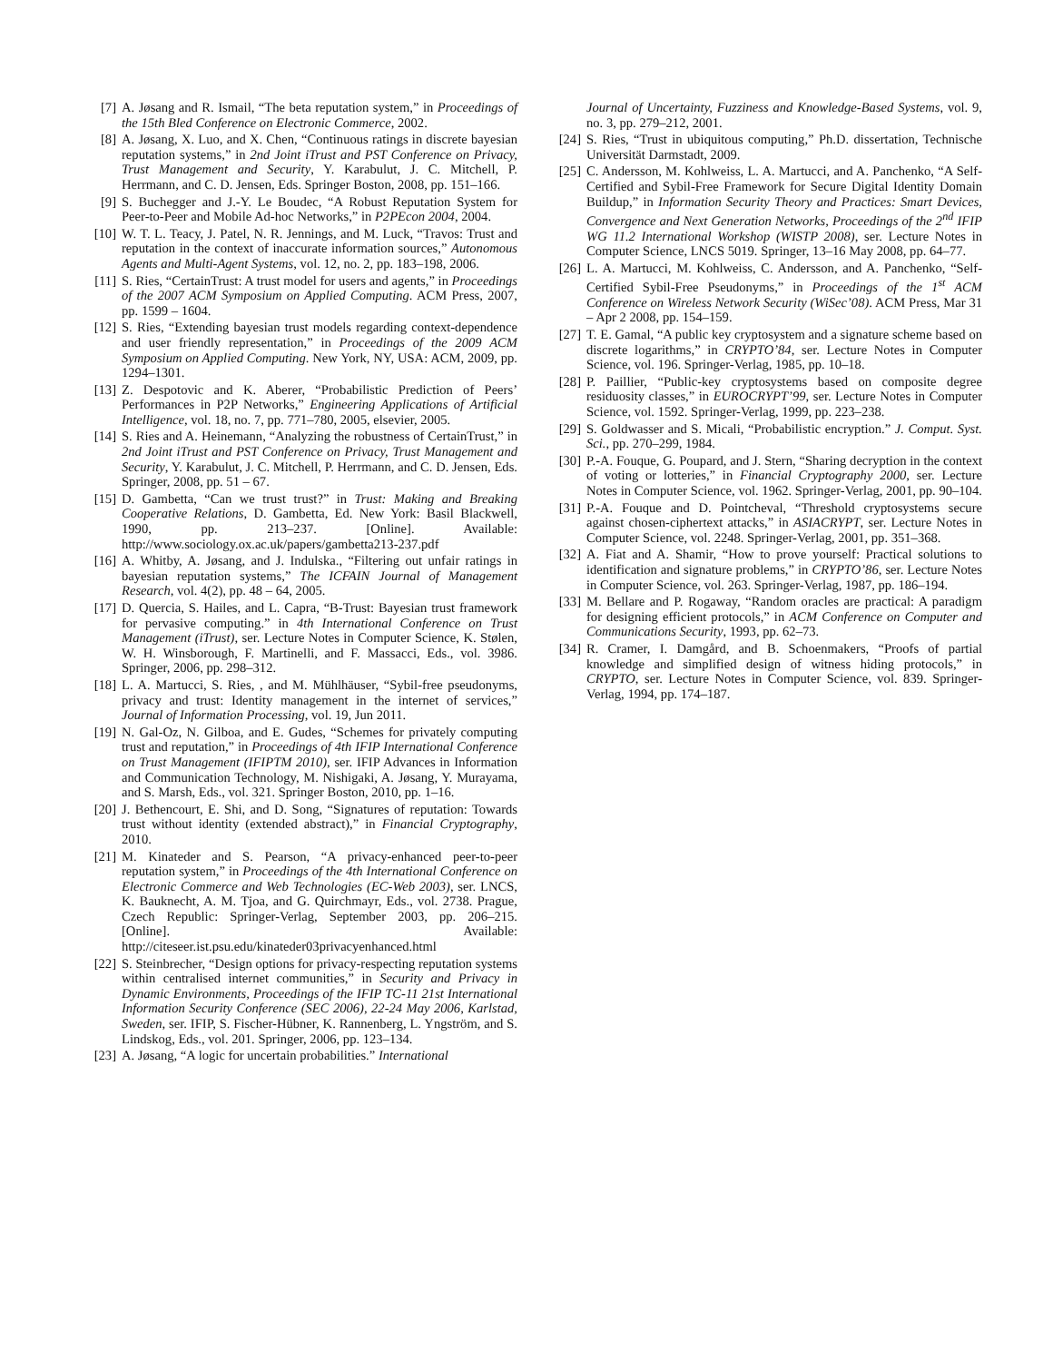[7] A. Jøsang and R. Ismail, “The beta reputation system,” in Proceedings of the 15th Bled Conference on Electronic Commerce, 2002.
[8] A. Jøsang, X. Luo, and X. Chen, “Continuous ratings in discrete bayesian reputation systems,” in 2nd Joint iTrust and PST Conference on Privacy, Trust Management and Security, Y. Karabulut, J. C. Mitchell, P. Herrmann, and C. D. Jensen, Eds. Springer Boston, 2008, pp. 151–166.
[9] S. Buchegger and J.-Y. Le Boudec, “A Robust Reputation System for Peer-to-Peer and Mobile Ad-hoc Networks,” in P2PEcon 2004, 2004.
[10] W. T. L. Teacy, J. Patel, N. R. Jennings, and M. Luck, “Travos: Trust and reputation in the context of inaccurate information sources,” Autonomous Agents and Multi-Agent Systems, vol. 12, no. 2, pp. 183–198, 2006.
[11] S. Ries, “CertainTrust: A trust model for users and agents,” in Proceedings of the 2007 ACM Symposium on Applied Computing. ACM Press, 2007, pp. 1599 – 1604.
[12] S. Ries, “Extending bayesian trust models regarding context-dependence and user friendly representation,” in Proceedings of the 2009 ACM Symposium on Applied Computing. New York, NY, USA: ACM, 2009, pp. 1294–1301.
[13] Z. Despotovic and K. Aberer, “Probabilistic Prediction of Peers’ Performances in P2P Networks,” Engineering Applications of Artificial Intelligence, vol. 18, no. 7, pp. 771–780, 2005, elsevier, 2005.
[14] S. Ries and A. Heinemann, “Analyzing the robustness of CertainTrust,” in 2nd Joint iTrust and PST Conference on Privacy, Trust Management and Security, Y. Karabulut, J. C. Mitchell, P. Herrmann, and C. D. Jensen, Eds. Springer, 2008, pp. 51 – 67.
[15] D. Gambetta, “Can we trust trust?” in Trust: Making and Breaking Cooperative Relations, D. Gambetta, Ed. New York: Basil Blackwell, 1990, pp. 213–237. [Online]. Available: http://www.sociology.ox.ac.uk/papers/gambetta213-237.pdf
[16] A. Whitby, A. Jøsang, and J. Indulska., “Filtering out unfair ratings in bayesian reputation systems,” The ICFAIN Journal of Management Research, vol. 4(2), pp. 48 – 64, 2005.
[17] D. Quercia, S. Hailes, and L. Capra, “B-Trust: Bayesian trust framework for pervasive computing.” in 4th International Conference on Trust Management (iTrust), ser. Lecture Notes in Computer Science, K. Stølen, W. H. Winsborough, F. Martinelli, and F. Massacci, Eds., vol. 3986. Springer, 2006, pp. 298–312.
[18] L. A. Martucci, S. Ries, , and M. Mühlhäuser, “Sybil-free pseudonyms, privacy and trust: Identity management in the internet of services,” Journal of Information Processing, vol. 19, Jun 2011.
[19] N. Gal-Oz, N. Gilboa, and E. Gudes, “Schemes for privately computing trust and reputation,” in Proceedings of 4th IFIP International Conference on Trust Management (IFIPTM 2010), ser. IFIP Advances in Information and Communication Technology, M. Nishigaki, A. Jøsang, Y. Murayama, and S. Marsh, Eds., vol. 321. Springer Boston, 2010, pp. 1–16.
[20] J. Bethencourt, E. Shi, and D. Song, “Signatures of reputation: Towards trust without identity (extended abstract),” in Financial Cryptography, 2010.
[21] M. Kinateder and S. Pearson, “A privacy-enhanced peer-to-peer reputation system,” in Proceedings of the 4th International Conference on Electronic Commerce and Web Technologies (EC-Web 2003), ser. LNCS, K. Bauknecht, A. M. Tjoa, and G. Quirchmayr, Eds., vol. 2738. Prague, Czech Republic: Springer-Verlag, September 2003, pp. 206–215. [Online]. Available: http://citeseer.ist.psu.edu/kinateder03privacyenhanced.html
[22] S. Steinbrecher, “Design options for privacy-respecting reputation systems within centralised internet communities,” in Security and Privacy in Dynamic Environments, Proceedings of the IFIP TC-11 21st International Information Security Conference (SEC 2006), 22-24 May 2006, Karlstad, Sweden, ser. IFIP, S. Fischer-Hübner, K. Rannenberg, L. Yngström, and S. Lindskog, Eds., vol. 201. Springer, 2006, pp. 123–134.
[23] A. Jøsang, “A logic for uncertain probabilities.” International
Journal of Uncertainty, Fuzziness and Knowledge-Based Systems, vol. 9, no. 3, pp. 279–212, 2001.
[24] S. Ries, “Trust in ubiquitous computing,” Ph.D. dissertation, Technische Universität Darmstadt, 2009.
[25] C. Andersson, M. Kohlweiss, L. A. Martucci, and A. Panchenko, “A Self-Certified and Sybil-Free Framework for Secure Digital Identity Domain Buildup,” in Information Security Theory and Practices: Smart Devices, Convergence and Next Generation Networks, Proceedings of the 2<sup>nd</sup> IFIP WG 11.2 International Workshop (WISTP 2008), ser. Lecture Notes in Computer Science, LNCS 5019. Springer, 13–16 May 2008, pp. 64–77.
[26] L. A. Martucci, M. Kohlweiss, C. Andersson, and A. Panchenko, “Self-Certified Sybil-Free Pseudonyms,” in Proceedings of the 1<sup>st</sup> ACM Conference on Wireless Network Security (WiSec’08). ACM Press, Mar 31 – Apr 2 2008, pp. 154–159.
[27] T. E. Gamal, “A public key cryptosystem and a signature scheme based on discrete logarithms,” in CRYPTO’84, ser. Lecture Notes in Computer Science, vol. 196. Springer-Verlag, 1985, pp. 10–18.
[28] P. Paillier, “Public-key cryptosystems based on composite degree residuosity classes,” in EUROCRYPT’99, ser. Lecture Notes in Computer Science, vol. 1592. Springer-Verlag, 1999, pp. 223–238.
[29] S. Goldwasser and S. Micali, “Probabilistic encryption.” J. Comput. Syst. Sci., pp. 270–299, 1984.
[30] P.-A. Fouque, G. Poupard, and J. Stern, “Sharing decryption in the context of voting or lotteries,” in Financial Cryptography 2000, ser. Lecture Notes in Computer Science, vol. 1962. Springer-Verlag, 2001, pp. 90–104.
[31] P.-A. Fouque and D. Pointcheval, “Threshold cryptosystems secure against chosen-ciphertext attacks,” in ASIACRYPT, ser. Lecture Notes in Computer Science, vol. 2248. Springer-Verlag, 2001, pp. 351–368.
[32] A. Fiat and A. Shamir, “How to prove yourself: Practical solutions to identification and signature problems,” in CRYPTO’86, ser. Lecture Notes in Computer Science, vol. 263. Springer-Verlag, 1987, pp. 186–194.
[33] M. Bellare and P. Rogaway, “Random oracles are practical: A paradigm for designing efficient protocols,” in ACM Conference on Computer and Communications Security, 1993, pp. 62–73.
[34] R. Cramer, I. Damgård, and B. Schoenmakers, “Proofs of partial knowledge and simplified design of witness hiding protocols,” in CRYPTO, ser. Lecture Notes in Computer Science, vol. 839. Springer-Verlag, 1994, pp. 174–187.